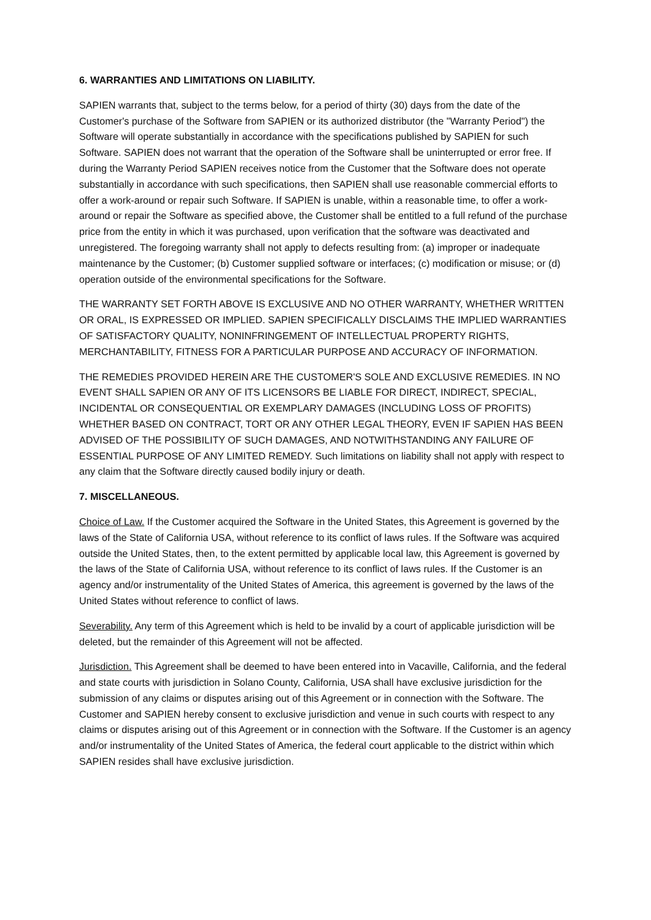6. WARRANTIES AND LIMITATIONS ON LIABILITY.
SAPIEN warrants that, subject to the terms below, for a period of thirty (30) days from the date of the Customer's purchase of the Software from SAPIEN or its authorized distributor (the "Warranty Period") the Software will operate substantially in accordance with the specifications published by SAPIEN for such Software. SAPIEN does not warrant that the operation of the Software shall be uninterrupted or error free. If during the Warranty Period SAPIEN receives notice from the Customer that the Software does not operate substantially in accordance with such specifications, then SAPIEN shall use reasonable commercial efforts to offer a work-around or repair such Software. If SAPIEN is unable, within a reasonable time, to offer a work-around or repair the Software as specified above, the Customer shall be entitled to a full refund of the purchase price from the entity in which it was purchased, upon verification that the software was deactivated and unregistered. The foregoing warranty shall not apply to defects resulting from: (a) improper or inadequate maintenance by the Customer; (b) Customer supplied software or interfaces; (c) modification or misuse; or (d) operation outside of the environmental specifications for the Software.
THE WARRANTY SET FORTH ABOVE IS EXCLUSIVE AND NO OTHER WARRANTY, WHETHER WRITTEN OR ORAL, IS EXPRESSED OR IMPLIED. SAPIEN SPECIFICALLY DISCLAIMS THE IMPLIED WARRANTIES OF SATISFACTORY QUALITY, NONINFRINGEMENT OF INTELLECTUAL PROPERTY RIGHTS, MERCHANTABILITY, FITNESS FOR A PARTICULAR PURPOSE AND ACCURACY OF INFORMATION.
THE REMEDIES PROVIDED HEREIN ARE THE CUSTOMER'S SOLE AND EXCLUSIVE REMEDIES. IN NO EVENT SHALL SAPIEN OR ANY OF ITS LICENSORS BE LIABLE FOR DIRECT, INDIRECT, SPECIAL, INCIDENTAL OR CONSEQUENTIAL OR EXEMPLARY DAMAGES (INCLUDING LOSS OF PROFITS) WHETHER BASED ON CONTRACT, TORT OR ANY OTHER LEGAL THEORY, EVEN IF SAPIEN HAS BEEN ADVISED OF THE POSSIBILITY OF SUCH DAMAGES, AND NOTWITHSTANDING ANY FAILURE OF ESSENTIAL PURPOSE OF ANY LIMITED REMEDY. Such limitations on liability shall not apply with respect to any claim that the Software directly caused bodily injury or death.
7. MISCELLANEOUS.
Choice of Law. If the Customer acquired the Software in the United States, this Agreement is governed by the laws of the State of California USA, without reference to its conflict of laws rules. If the Software was acquired outside the United States, then, to the extent permitted by applicable local law, this Agreement is governed by the laws of the State of California USA, without reference to its conflict of laws rules. If the Customer is an agency and/or instrumentality of the United States of America, this agreement is governed by the laws of the United States without reference to conflict of laws.
Severability. Any term of this Agreement which is held to be invalid by a court of applicable jurisdiction will be deleted, but the remainder of this Agreement will not be affected.
Jurisdiction. This Agreement shall be deemed to have been entered into in Vacaville, California, and the federal and state courts with jurisdiction in Solano County, California, USA shall have exclusive jurisdiction for the submission of any claims or disputes arising out of this Agreement or in connection with the Software. The Customer and SAPIEN hereby consent to exclusive jurisdiction and venue in such courts with respect to any claims or disputes arising out of this Agreement or in connection with the Software. If the Customer is an agency and/or instrumentality of the United States of America, the federal court applicable to the district within which SAPIEN resides shall have exclusive jurisdiction.